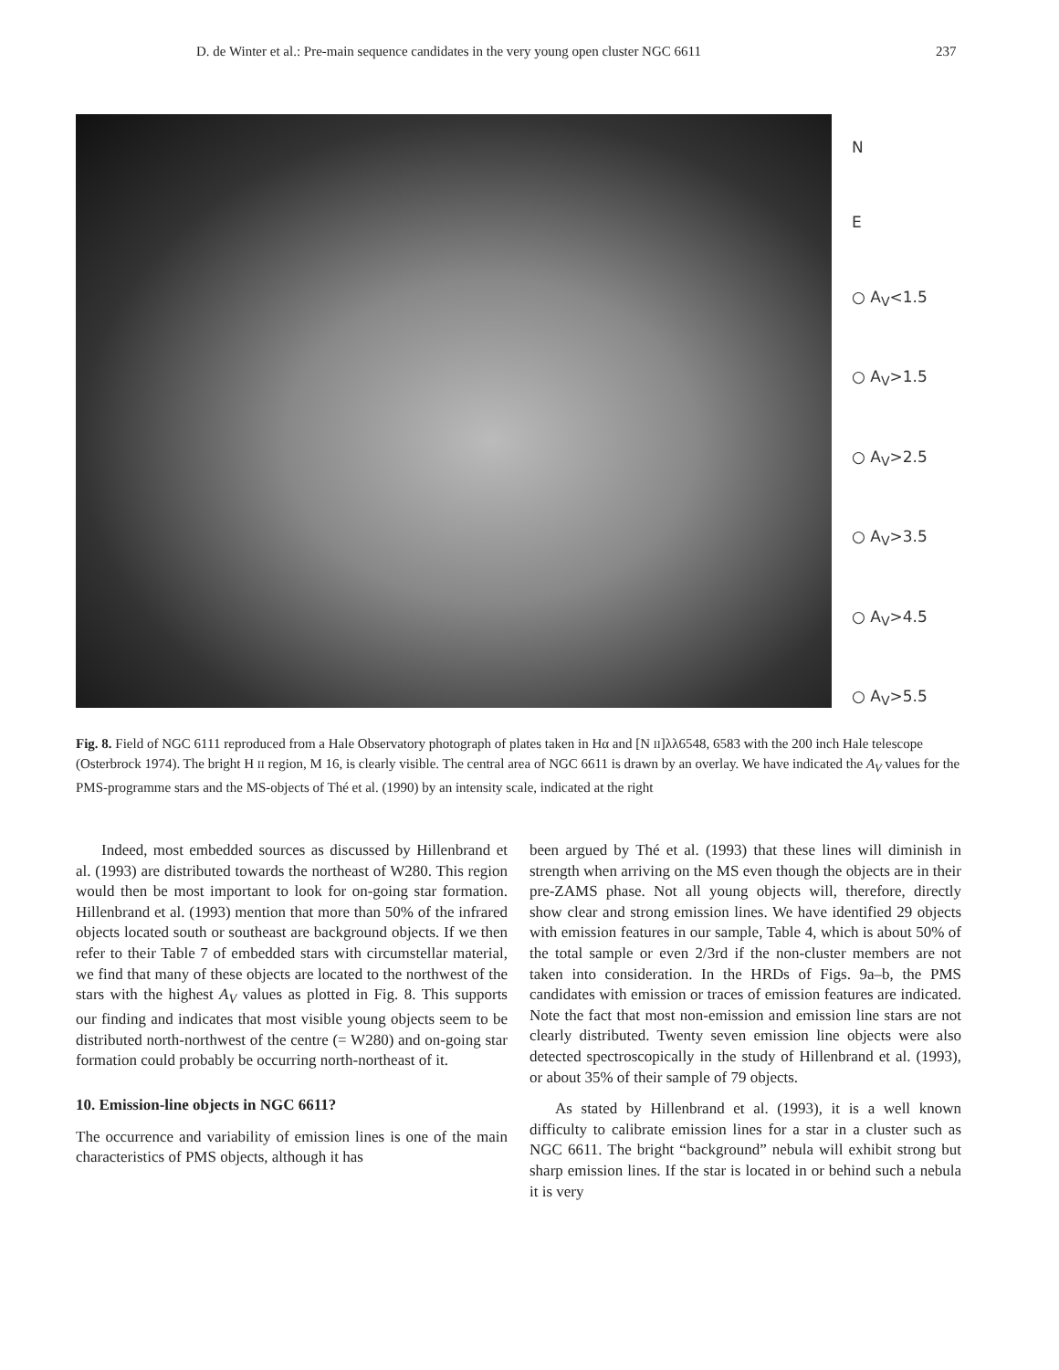D. de Winter et al.: Pre-main sequence candidates in the very young open cluster NGC 6611 237
N
E
○ A<sub>V</sub><1.5
○ A<sub>V</sub>>1.5
○ A<sub>V</sub>>2.5
○ A<sub>V</sub>>3.5
○ A<sub>V</sub>>4.5
○ A<sub>V</sub>>5.5
Fig. 8. Field of NGC 6111 reproduced from a Hale Observatory photograph of plates taken in Hα and [N II]λλ6548, 6583 with the 200 inch Hale telescope (Osterbrock 1974). The bright H II region, M 16, is clearly visible. The central area of NGC 6611 is drawn by an overlay. We have indicated the A<sub>V</sub> values for the PMS-programme stars and the MS-objects of Thé et al. (1990) by an intensity scale, indicated at the right
Indeed, most embedded sources as discussed by Hillenbrand et al. (1993) are distributed towards the northeast of W280. This region would then be most important to look for on-going star formation. Hillenbrand et al. (1993) mention that more than 50% of the infrared objects located south or southeast are background objects. If we then refer to their Table 7 of embedded stars with circumstellar material, we find that many of these objects are located to the northwest of the stars with the highest A<sub>V</sub> values as plotted in Fig. 8. This supports our finding and indicates that most visible young objects seem to be distributed north-northwest of the centre (= W280) and on-going star formation could probably be occurring north-northeast of it.
10. Emission-line objects in NGC 6611?
The occurrence and variability of emission lines is one of the main characteristics of PMS objects, although it has
been argued by Thé et al. (1993) that these lines will diminish in strength when arriving on the MS even though the objects are in their pre-ZAMS phase. Not all young objects will, therefore, directly show clear and strong emission lines. We have identified 29 objects with emission features in our sample, Table 4, which is about 50% of the total sample or even 2/3rd if the non-cluster members are not taken into consideration. In the HRDs of Figs. 9a–b, the PMS candidates with emission or traces of emission features are indicated. Note the fact that most non-emission and emission line stars are not clearly distributed. Twenty seven emission line objects were also detected spectroscopically in the study of Hillenbrand et al. (1993), or about 35% of their sample of 79 objects.
As stated by Hillenbrand et al. (1993), it is a well known difficulty to calibrate emission lines for a star in a cluster such as NGC 6611. The bright “background” nebula will exhibit strong but sharp emission lines. If the star is located in or behind such a nebula it is very